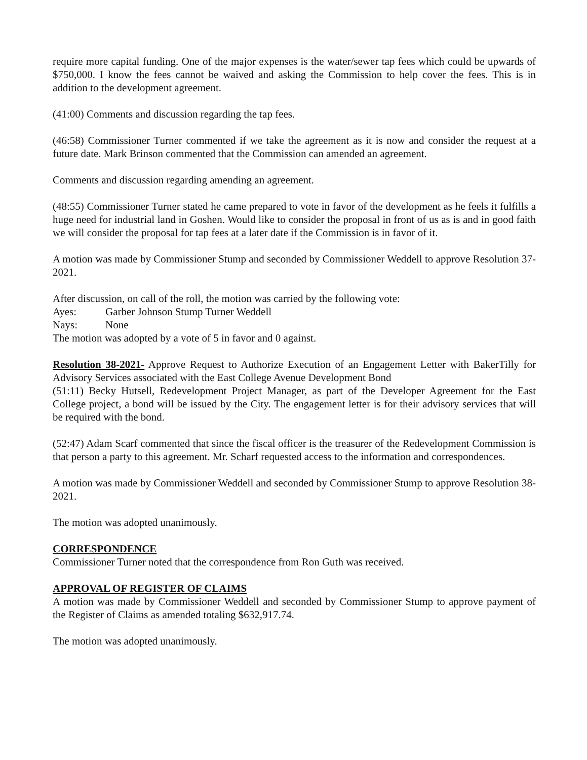require more capital funding. One of the major expenses is the water/sewer tap fees which could be upwards of $750,000. I know the fees cannot be waived and asking the Commission to help cover the fees. This is in addition to the development agreement.
(41:00) Comments and discussion regarding the tap fees.
(46:58) Commissioner Turner commented if we take the agreement as it is now and consider the request at a future date. Mark Brinson commented that the Commission can amended an agreement.
Comments and discussion regarding amending an agreement.
(48:55) Commissioner Turner stated he came prepared to vote in favor of the development as he feels it fulfills a huge need for industrial land in Goshen. Would like to consider the proposal in front of us as is and in good faith we will consider the proposal for tap fees at a later date if the Commission is in favor of it.
A motion was made by Commissioner Stump and seconded by Commissioner Weddell to approve Resolution 37-2021.
After discussion, on call of the roll, the motion was carried by the following vote:
Ayes: Garber Johnson Stump Turner Weddell
Nays: None
The motion was adopted by a vote of 5 in favor and 0 against.
Resolution 38-2021- Approve Request to Authorize Execution of an Engagement Letter with BakerTilly for Advisory Services associated with the East College Avenue Development Bond
(51:11) Becky Hutsell, Redevelopment Project Manager, as part of the Developer Agreement for the East College project, a bond will be issued by the City. The engagement letter is for their advisory services that will be required with the bond.
(52:47) Adam Scarf commented that since the fiscal officer is the treasurer of the Redevelopment Commission is that person a party to this agreement. Mr. Scharf requested access to the information and correspondences.
A motion was made by Commissioner Weddell and seconded by Commissioner Stump to approve Resolution 38-2021.
The motion was adopted unanimously.
CORRESPONDENCE
Commissioner Turner noted that the correspondence from Ron Guth was received.
APPROVAL OF REGISTER OF CLAIMS
A motion was made by Commissioner Weddell and seconded by Commissioner Stump to approve payment of the Register of Claims as amended totaling $632,917.74.
The motion was adopted unanimously.